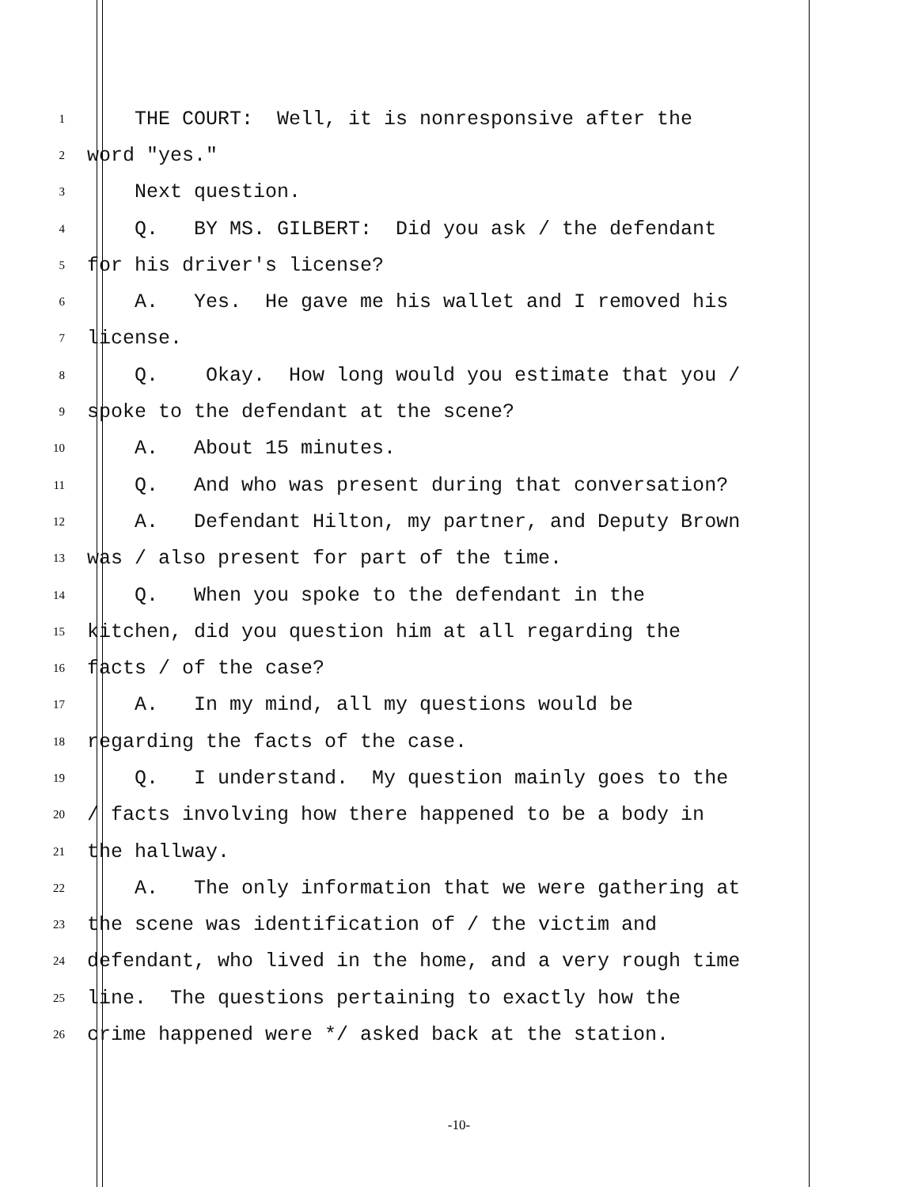1 THE COURT: Well, it is nonresponsive after the
2 word "yes."
3 Next question.
4 Q. BY MS. GILBERT: Did you ask / the defendant
5 for his driver's license?
6 A. Yes. He gave me his wallet and I removed his
7 license.
8 Q. Okay. How long would you estimate that you /
9 spoke to the defendant at the scene?
10 A. About 15 minutes.
11 Q. And who was present during that conversation?
12 A. Defendant Hilton, my partner, and Deputy Brown
13 was / also present for part of the time.
14 Q. When you spoke to the defendant in the
15 kitchen, did you question him at all regarding the
16 facts / of the case?
17 A. In my mind, all my questions would be
18 regarding the facts of the case.
19 Q. I understand. My question mainly goes to the
20 / facts involving how there happened to be a body in
21 the hallway.
22 A. The only information that we were gathering at
23 the scene was identification of / the victim and
24 defendant, who lived in the home, and a very rough time
25 line. The questions pertaining to exactly how the
26 crime happened were */ asked back at the station.
-10-